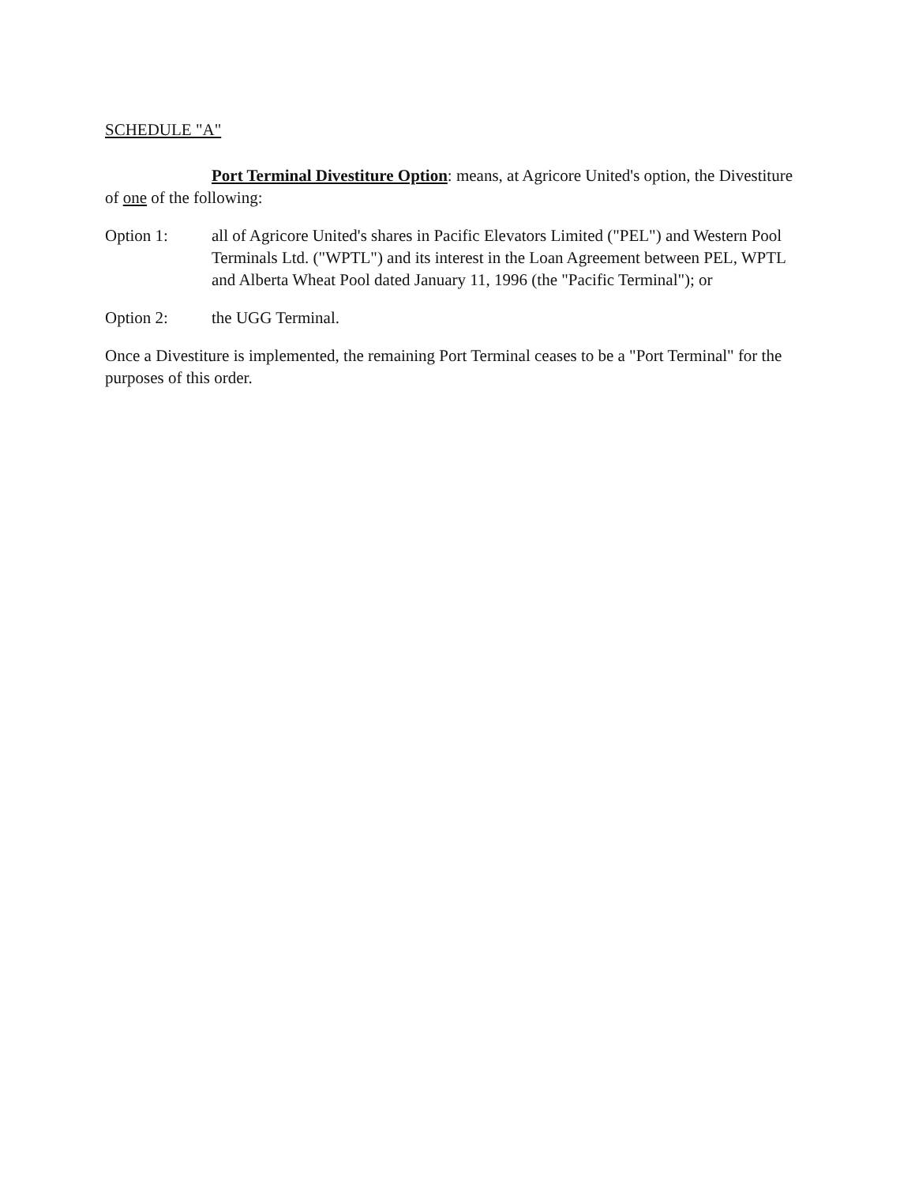SCHEDULE "A"
Port Terminal Divestiture Option: means, at Agricore United's option, the Divestiture of one of the following:
Option 1: all of Agricore United's shares in Pacific Elevators Limited ("PEL") and Western Pool Terminals Ltd. ("WPTL") and its interest in the Loan Agreement between PEL, WPTL and Alberta Wheat Pool dated January 11, 1996 (the "Pacific Terminal"); or
Option 2: the UGG Terminal.
Once a Divestiture is implemented, the remaining Port Terminal ceases to be a "Port Terminal" for the purposes of this order.